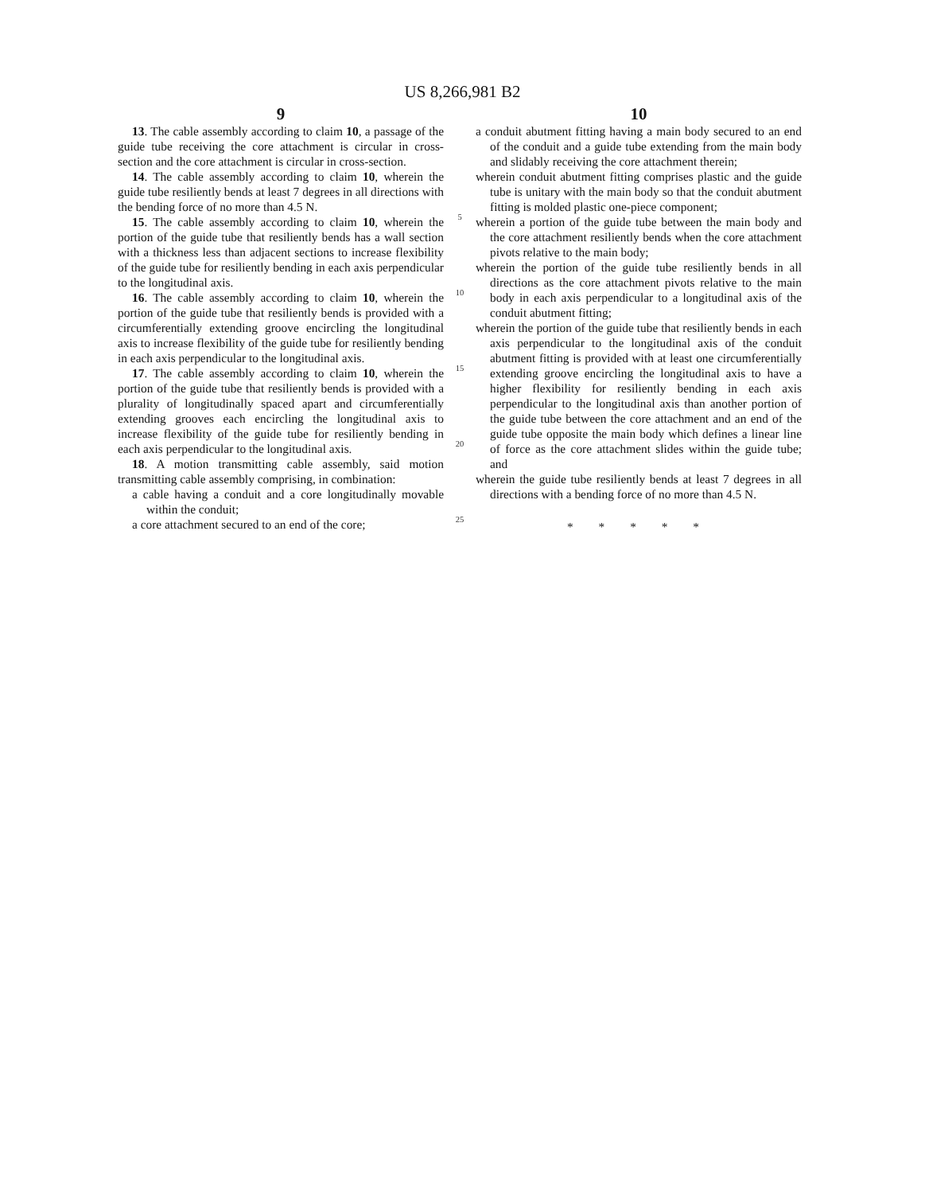US 8,266,981 B2
9
13. The cable assembly according to claim 10, a passage of the guide tube receiving the core attachment is circular in cross-section and the core attachment is circular in cross-section.
14. The cable assembly according to claim 10, wherein the guide tube resiliently bends at least 7 degrees in all directions with the bending force of no more than 4.5 N.
15. The cable assembly according to claim 10, wherein the portion of the guide tube that resiliently bends has a wall section with a thickness less than adjacent sections to increase flexibility of the guide tube for resiliently bending in each axis perpendicular to the longitudinal axis.
16. The cable assembly according to claim 10, wherein the portion of the guide tube that resiliently bends is provided with a circumferentially extending groove encircling the longitudinal axis to increase flexibility of the guide tube for resiliently bending in each axis perpendicular to the longitudinal axis.
17. The cable assembly according to claim 10, wherein the portion of the guide tube that resiliently bends is provided with a plurality of longitudinally spaced apart and circumferentially extending grooves each encircling the longitudinal axis to increase flexibility of the guide tube for resiliently bending in each axis perpendicular to the longitudinal axis.
18. A motion transmitting cable assembly, said motion transmitting cable assembly comprising, in combination:
a cable having a conduit and a core longitudinally movable within the conduit;
a core attachment secured to an end of the core;
5
10
15
20
25
10
a conduit abutment fitting having a main body secured to an end of the conduit and a guide tube extending from the main body and slidably receiving the core attachment therein;
wherein conduit abutment fitting comprises plastic and the guide tube is unitary with the main body so that the conduit abutment fitting is molded plastic one-piece component;
wherein a portion of the guide tube between the main body and the core attachment resiliently bends when the core attachment pivots relative to the main body;
wherein the portion of the guide tube resiliently bends in all directions as the core attachment pivots relative to the main body in each axis perpendicular to a longitudinal axis of the conduit abutment fitting;
wherein the portion of the guide tube that resiliently bends in each axis perpendicular to the longitudinal axis of the conduit abutment fitting is provided with at least one circumferentially extending groove encircling the longitudinal axis to have a higher flexibility for resiliently bending in each axis perpendicular to the longitudinal axis than another portion of the guide tube between the core attachment and an end of the guide tube opposite the main body which defines a linear line of force as the core attachment slides within the guide tube; and
wherein the guide tube resiliently bends at least 7 degrees in all directions with a bending force of no more than 4.5 N.
* * * * *